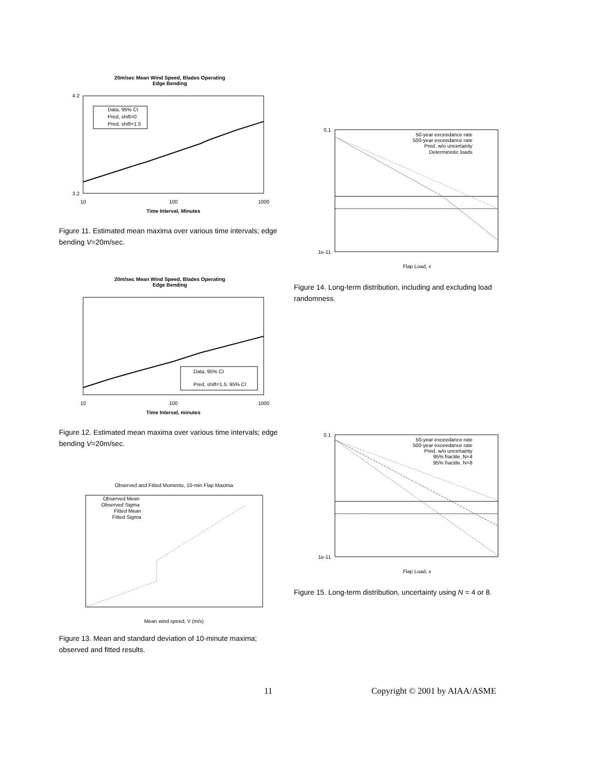20m/sec Mean Wind Speed, Blades Operating
Edge Bending
3.2
4.2
10
100
1000
Time Interval, Minutes
Data, 95% CI
Pred, shift=0
Pred, shift=1.5
Figure 11. Estimated mean maxima over various time intervals; edge bending V=20m/sec.
20m/sec Mean Wind Speed, Blades Operating
Edge Bending
10
100
1000
Time Interval, minutes
Data, 95% CI
Pred, shift=1.5; 95% CI
Figure 12. Estimated mean maxima over various time intervals; edge bending V=20m/sec.
Observed and Fitted Moments, 10-min Flap Maxima
Mean wind speed, V (m/s)
Observed Mean
Observed Sigma
Fitted Mean
Fitted Sigma
Figure 13. Mean and standard deviation of 10-minute maxima; observed and fitted results.
0.1
1e-11
Flap Load, x
50-year exceedance rate
500-year exceedance rate
Pred. w/o uncertainty
Deterministic loads
Figure 14. Long-term distribution, including and excluding load randomness.
0.1
1e-11
Flap Load, x
50-year exceedance rate
500-year exceedance rate
Pred. w/o uncertainty
95% fractile, N=4
95% fractile, N=8
Figure 15. Long-term distribution, uncertainty using N = 4 or 8.
11 Copyright © 2001 by AIAA/ASME